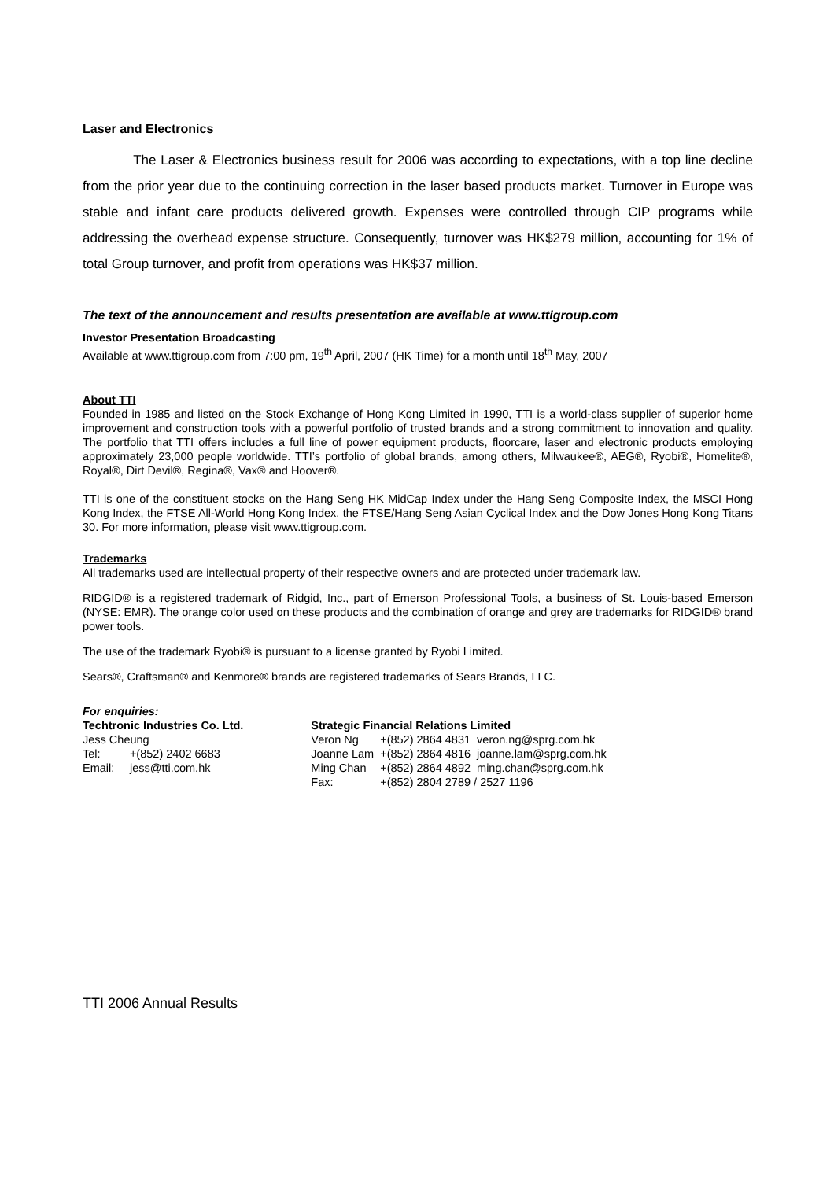Laser and Electronics
The Laser & Electronics business result for 2006 was according to expectations, with a top line decline from the prior year due to the continuing correction in the laser based products market. Turnover in Europe was stable and infant care products delivered growth. Expenses were controlled through CIP programs while addressing the overhead expense structure. Consequently, turnover was HK$279 million, accounting for 1% of total Group turnover, and profit from operations was HK$37 million.
The text of the announcement and results presentation are available at www.ttigroup.com
Investor Presentation Broadcasting
Available at www.ttigroup.com from 7:00 pm, 19<sup>th</sup> April, 2007 (HK Time) for a month until 18<sup>th</sup> May, 2007
About TTI
Founded in 1985 and listed on the Stock Exchange of Hong Kong Limited in 1990, TTI is a world-class supplier of superior home improvement and construction tools with a powerful portfolio of trusted brands and a strong commitment to innovation and quality. The portfolio that TTI offers includes a full line of power equipment products, floorcare, laser and electronic products employing approximately 23,000 people worldwide. TTI’s portfolio of global brands, among others, Milwaukee®, AEG®, Ryobi®, Homelite®, Royal®, Dirt Devil®, Regina®, Vax® and Hoover®.
TTI is one of the constituent stocks on the Hang Seng HK MidCap Index under the Hang Seng Composite Index, the MSCI Hong Kong Index, the FTSE All-World Hong Kong Index, the FTSE/Hang Seng Asian Cyclical Index and the Dow Jones Hong Kong Titans 30. For more information, please visit www.ttigroup.com.
Trademarks
All trademarks used are intellectual property of their respective owners and are protected under trademark law.
RIDGID® is a registered trademark of Ridgid, Inc., part of Emerson Professional Tools, a business of St. Louis-based Emerson (NYSE: EMR). The orange color used on these products and the combination of orange and grey are trademarks for RIDGID® brand power tools.
The use of the trademark Ryobi® is pursuant to a license granted by Ryobi Limited.
Sears®, Craftsman® and Kenmore® brands are registered trademarks of Sears Brands, LLC.
For enquiries:
| Techtronic Industries Co. Ltd. | | | Strategic Financial Relations Limited | | |
| Jess Cheung | | | Veron Ng | +(852) 2864 4831 | veron.ng@sprg.com.hk |
| Tel: | +(852) 2402 6683 | | Joanne Lam | +(852) 2864 4816 | joanne.lam@sprg.com.hk |
| Email: | jess@tti.com.hk | | Ming Chan | +(852) 2864 4892 | ming.chan@sprg.com.hk |
| | | | Fax: | +(852) 2804 2789 / 2527 1196 | |
TTI 2006 Annual Results